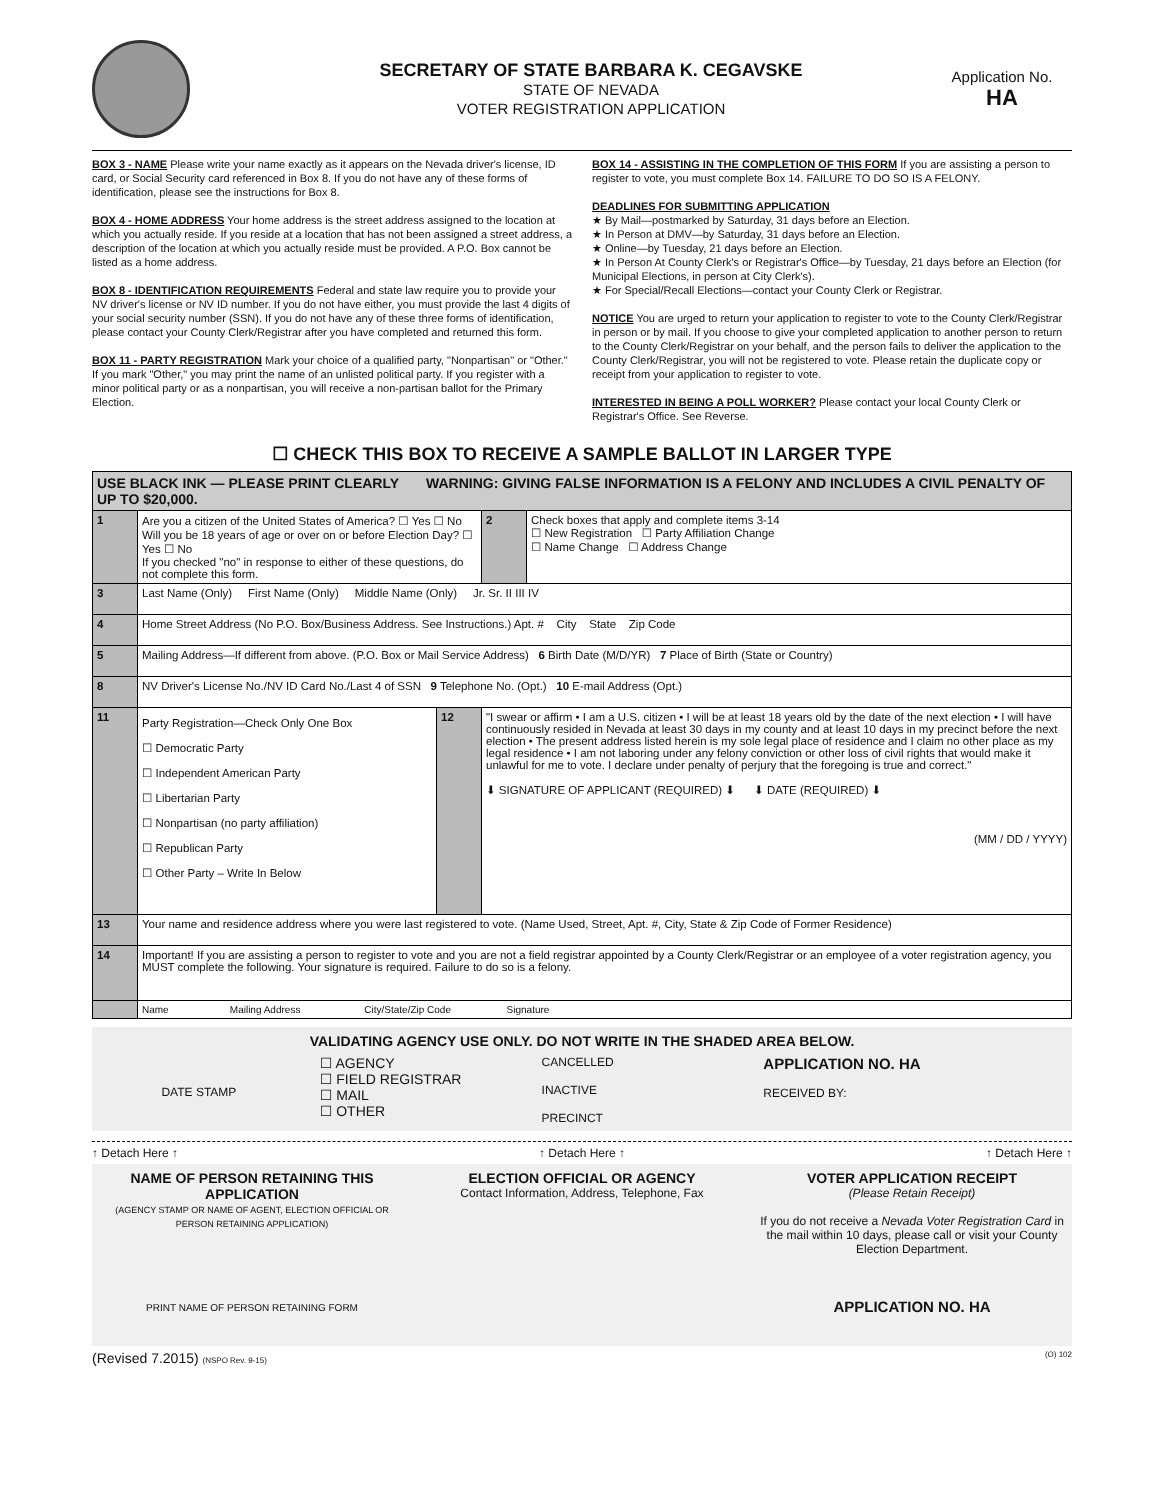SECRETARY OF STATE BARBARA K. CEGAVSKE
STATE OF NEVADA
VOTER REGISTRATION APPLICATION
Application No.
HA
BOX 3 - NAME Please write your name exactly as it appears on the Nevada driver's license, ID card, or Social Security card referenced in Box 8. If you do not have any of these forms of identification, please see the instructions for Box 8.
BOX 4 - HOME ADDRESS Your home address is the street address assigned to the location at which you actually reside. If you reside at a location that has not been assigned a street address, a description of the location at which you actually reside must be provided. A P.O. Box cannot be listed as a home address.
BOX 8 - IDENTIFICATION REQUIREMENTS Federal and state law require you to provide your NV driver's license or NV ID number. If you do not have either, you must provide the last 4 digits of your social security number (SSN). If you do not have any of these three forms of identification, please contact your County Clerk/Registrar after you have completed and returned this form.
BOX 11 - PARTY REGISTRATION Mark your choice of a qualified party, "Nonpartisan" or "Other." If you mark "Other," you may print the name of an unlisted political party. If you register with a minor political party or as a nonpartisan, you will receive a non-partisan ballot for the Primary Election.
BOX 14 - ASSISTING IN THE COMPLETION OF THIS FORM If you are assisting a person to register to vote, you must complete Box 14. FAILURE TO DO SO IS A FELONY.
DEADLINES FOR SUBMITTING APPLICATION
★ By Mail—postmarked by Saturday, 31 days before an Election.
★ In Person at DMV—by Saturday, 31 days before an Election.
★ Online—by Tuesday, 21 days before an Election.
★ In Person At County Clerk's or Registrar's Office—by Tuesday, 21 days before an Election (for Municipal Elections, in person at City Clerk's).
★ For Special/Recall Elections—contact your County Clerk or Registrar.
NOTICE You are urged to return your application to register to vote to the County Clerk/Registrar in person or by mail. If you choose to give your completed application to another person to return to the County Clerk/Registrar on your behalf, and the person fails to deliver the application to the County Clerk/Registrar, you will not be registered to vote. Please retain the duplicate copy or receipt from your application to register to vote.
INTERESTED IN BEING A POLL WORKER? Please contact your local County Clerk or Registrar's Office. See Reverse.
☐ CHECK THIS BOX TO RECEIVE A SAMPLE BALLOT IN LARGER TYPE
| USE BLACK INK — PLEASE PRINT CLEARLY WARNING: GIVING FALSE INFORMATION IS A FELONY AND INCLUDES A CIVIL PENALTY OF UP TO $20,000. | | | | |
| 1 | Are you a citizen of the United States of America? ☐ Yes ☐ No Will you be 18 years of age or over on or before Election Day? ☐ Yes ☐ No If you checked "no" in response to either of these questions, do not complete this form. | | 2 | Check boxes that apply and complete items 3-14 ☐ New Registration ☐ Party Affiliation Change ☐ Name Change ☐ Address Change |
| 3 | Last Name (Only) First Name (Only) Middle Name (Only) Jr. Sr. II III IV | | | |
| 4 | Home Street Address (No P.O. Box/Business Address. See Instructions.) Apt. # City State Zip Code | | | |
| 5 | Mailing Address—If different from above. (P.O. Box or Mail Service Address) 6 Birth Date (M/D/YR) 7 Place of Birth (State or Country) | | | |
| 8 | NV Driver's License No./NV ID Card No./Last 4 of SSN 9 Telephone No. (Opt.) 10 E-mail Address (Opt.) | | | |
| 11 | Party Registration—Check Only One Box ☐ Democratic Party ☐ Independent American Party ☐ Libertarian Party ☐ Nonpartisan (no party affiliation) ☐ Republican Party ☐ Other Party – Write In Below | 12 | "I swear or affirm • I am a U.S. citizen • I will be at least 18 years old by the date of the next election • I will have continuously resided in Nevada at least 30 days in my county and at least 10 days in my precinct before the next election • The present address listed herein is my sole legal place of residence and I claim no other place as my legal residence • I am not laboring under any felony conviction or other loss of civil rights that would make it unlawful for me to vote. I declare under penalty of perjury that the foregoing is true and correct." ⬇ SIGNATURE OF APPLICANT (REQUIRED) ⬇ ⬇ DATE (REQUIRED) ⬇ (MM / DD / YYYY) | |
| 13 | Your name and residence address where you were last registered to vote. (Name Used, Street, Apt. #, City, State & Zip Code of Former Residence) | | | |
| 14 | Important! If you are assisting a person to register to vote and you are not a field registrar appointed by a County Clerk/Registrar or an employee of a voter registration agency, you MUST complete the following. Your signature is required. Failure to do so is a felony. | | | |
| | Name Mailing Address City/State/Zip Code Signature | | | |
VALIDATING AGENCY USE ONLY. DO NOT WRITE IN THE SHADED AREA BELOW.
DATE STAMP
☐ AGENCY
☐ FIELD REGISTRAR
☐ MAIL
☐ OTHER
CANCELLED
INACTIVE
PRECINCT
APPLICATION NO. HA
RECEIVED BY:
↑ Detach Here ↑ ↑ Detach Here ↑ ↑ Detach Here ↑
NAME OF PERSON RETAINING THIS APPLICATION
(AGENCY STAMP OR NAME OF AGENT, ELECTION OFFICIAL OR PERSON RETAINING APPLICATION)
PRINT NAME OF PERSON RETAINING FORM
ELECTION OFFICIAL OR AGENCY
Contact Information, Address, Telephone, Fax
VOTER APPLICATION RECEIPT
(Please Retain Receipt)
If you do not receive a Nevada Voter Registration Card in the mail within 10 days, please call or visit your County Election Department.
APPLICATION NO. HA
(Revised 7.2015) (NSPO Rev. 9-15) (O) 102